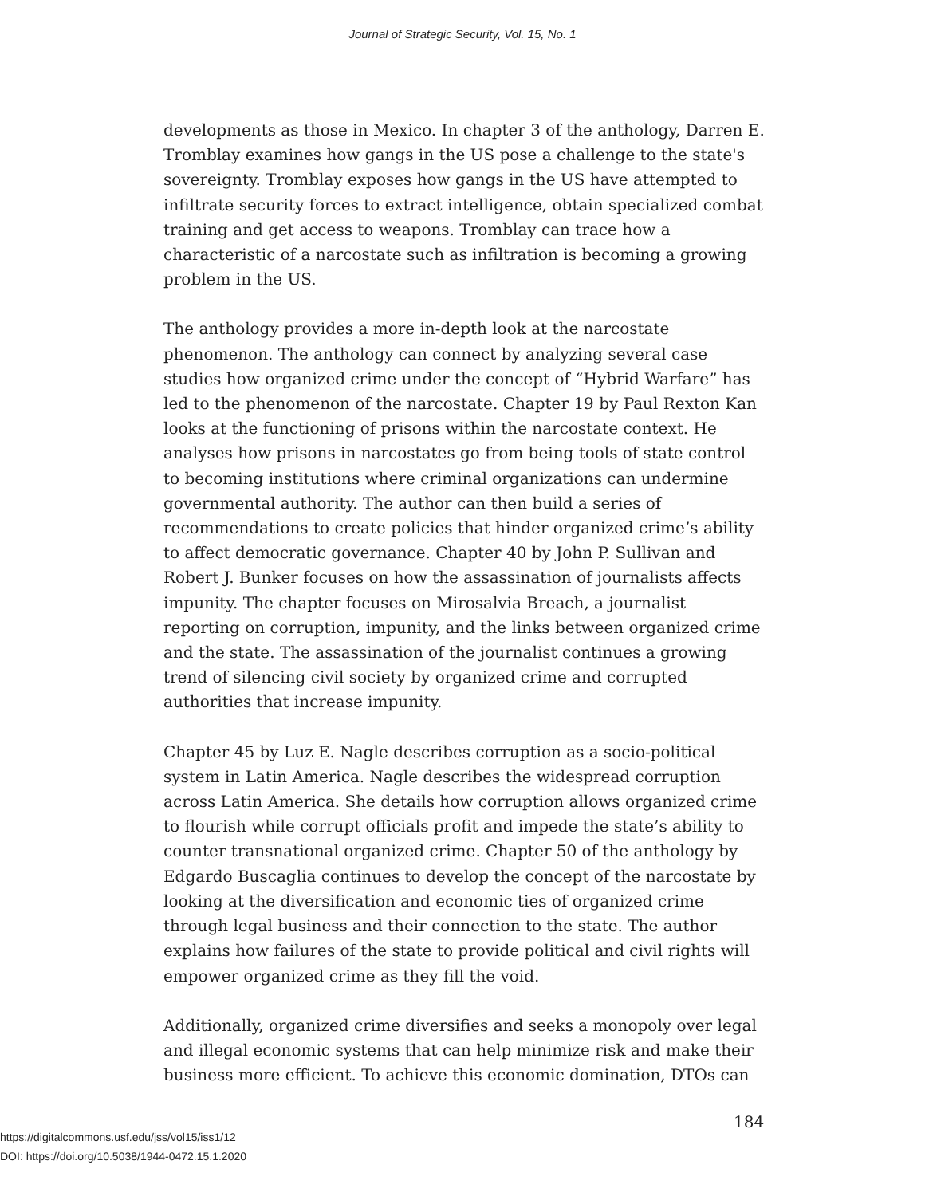Journal of Strategic Security, Vol. 15, No. 1
developments as those in Mexico. In chapter 3 of the anthology, Darren E. Tromblay examines how gangs in the US pose a challenge to the state's sovereignty. Tromblay exposes how gangs in the US have attempted to infiltrate security forces to extract intelligence, obtain specialized combat training and get access to weapons. Tromblay can trace how a characteristic of a narcostate such as infiltration is becoming a growing problem in the US.
The anthology provides a more in-depth look at the narcostate phenomenon. The anthology can connect by analyzing several case studies how organized crime under the concept of “Hybrid Warfare” has led to the phenomenon of the narcostate. Chapter 19 by Paul Rexton Kan looks at the functioning of prisons within the narcostate context. He analyses how prisons in narcostates go from being tools of state control to becoming institutions where criminal organizations can undermine governmental authority. The author can then build a series of recommendations to create policies that hinder organized crime’s ability to affect democratic governance. Chapter 40 by John P. Sullivan and Robert J. Bunker focuses on how the assassination of journalists affects impunity. The chapter focuses on Mirosalvia Breach, a journalist reporting on corruption, impunity, and the links between organized crime and the state. The assassination of the journalist continues a growing trend of silencing civil society by organized crime and corrupted authorities that increase impunity.
Chapter 45 by Luz E. Nagle describes corruption as a socio-political system in Latin America. Nagle describes the widespread corruption across Latin America. She details how corruption allows organized crime to flourish while corrupt officials profit and impede the state’s ability to counter transnational organized crime. Chapter 50 of the anthology by Edgardo Buscaglia continues to develop the concept of the narcostate by looking at the diversification and economic ties of organized crime through legal business and their connection to the state. The author explains how failures of the state to provide political and civil rights will empower organized crime as they fill the void.
Additionally, organized crime diversifies and seeks a monopoly over legal and illegal economic systems that can help minimize risk and make their business more efficient. To achieve this economic domination, DTOs can
184
https://digitalcommons.usf.edu/jss/vol15/iss1/12
DOI: https://doi.org/10.5038/1944-0472.15.1.2020